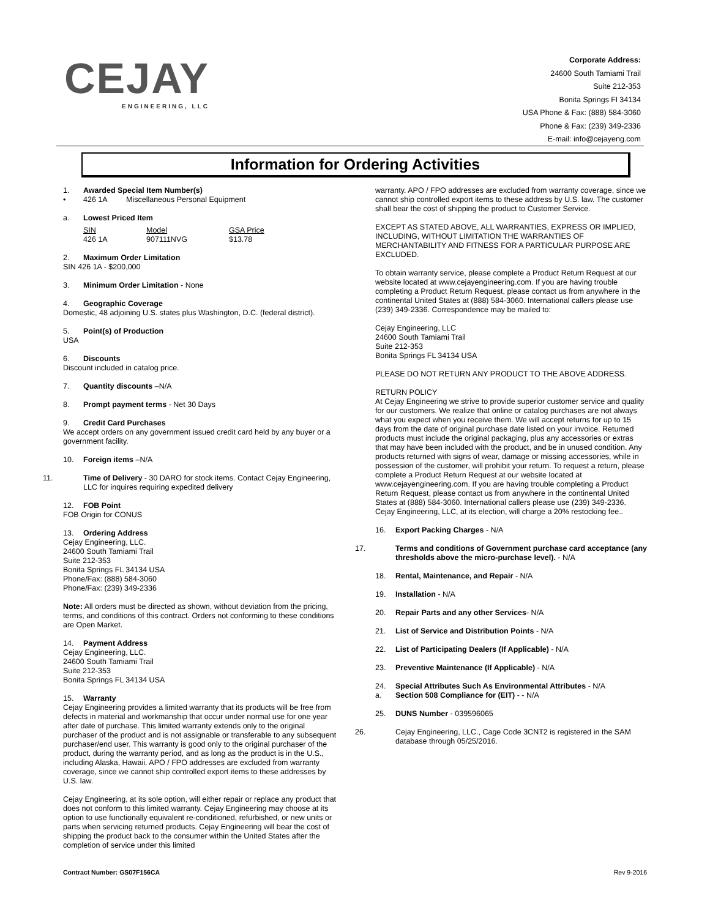CEJAY
ENGINEERING, LLC
Corporate Address:
24600 South Tamiami Trail
Suite 212-353
Bonita Springs Fl 34134
USA Phone & Fax: (888) 584-3060
Phone & Fax: (239) 349-2336
E-mail: info@cejayeng.com
Information for Ordering Activities
1. Awarded Special Item Number(s)
• 426 1A Miscellaneous Personal Equipment
a. Lowest Priced Item
| SIN | Model | GSA Price |
| 426 1A | 907111NVG | $13.78 |
2. Maximum Order Limitation
SIN 426 1A - $200,000
3. Minimum Order Limitation - None
4. Geographic Coverage
Domestic, 48 adjoining U.S. states plus Washington, D.C. (federal district).
5. Point(s) of Production
USA
6. Discounts
Discount included in catalog price.
7. Quantity discounts –N/A
8. Prompt payment terms - Net 30 Days
9. Credit Card Purchases
We accept orders on any government issued credit card held by any buyer or a government facility.
10. Foreign items –N/A
11. Time of Delivery - 30 DARO for stock items. Contact Cejay Engineering, LLC for inquires requiring expedited delivery
12. FOB Point
FOB Origin for CONUS
13. Ordering Address
Cejay Engineering, LLC.
24600 South Tamiami Trail
Suite 212-353
Bonita Springs FL 34134 USA
Phone/Fax: (888) 584-3060
Phone/Fax: (239) 349-2336
Note: All orders must be directed as shown, without deviation from the pricing, terms, and conditions of this contract. Orders not conforming to these conditions are Open Market.
14. Payment Address
Cejay Engineering, LLC.
24600 South Tamiami Trail
Suite 212-353
Bonita Springs FL 34134 USA
15. Warranty
Cejay Engineering provides a limited warranty that its products will be free from defects in material and workmanship that occur under normal use for one year after date of purchase. This limited warranty extends only to the original purchaser of the product and is not assignable or transferable to any subsequent purchaser/end user. This warranty is good only to the original purchaser of the product, during the warranty period, and as long as the product is in the U.S., including Alaska, Hawaii. APO / FPO addresses are excluded from warranty coverage, since we cannot ship controlled export items to these addresses by U.S. law.
Cejay Engineering, at its sole option, will either repair or replace any product that does not conform to this limited warranty. Cejay Engineering may choose at its option to use functionally equivalent re-conditioned, refurbished, or new units or parts when servicing returned products. Cejay Engineering will bear the cost of shipping the product back to the consumer within the United States after the completion of service under this limited
warranty. APO / FPO addresses are excluded from warranty coverage, since we cannot ship controlled export items to these address by U.S. law. The customer shall bear the cost of shipping the product to Customer Service.
EXCEPT AS STATED ABOVE, ALL WARRANTIES, EXPRESS OR IMPLIED, INCLUDING, WITHOUT LIMITATION THE WARRANTIES OF MERCHANTABILITY AND FITNESS FOR A PARTICULAR PURPOSE ARE EXCLUDED.
To obtain warranty service, please complete a Product Return Request at our website located at www.cejayengineering.com. If you are having trouble completing a Product Return Request, please contact us from anywhere in the continental United States at (888) 584-3060. International callers please use (239) 349-2336. Correspondence may be mailed to:
Cejay Engineering, LLC
24600 South Tamiami Trail
Suite 212-353
Bonita Springs FL 34134 USA
PLEASE DO NOT RETURN ANY PRODUCT TO THE ABOVE ADDRESS.
RETURN POLICY
At Cejay Engineering we strive to provide superior customer service and quality for our customers. We realize that online or catalog purchases are not always what you expect when you receive them. We will accept returns for up to 15 days from the date of original purchase date listed on your invoice. Returned products must include the original packaging, plus any accessories or extras that may have been included with the product, and be in unused condition. Any products returned with signs of wear, damage or missing accessories, while in possession of the customer, will prohibit your return. To request a return, please complete a Product Return Request at our website located at www.cejayengineering.com. If you are having trouble completing a Product Return Request, please contact us from anywhere in the continental United States at (888) 584-3060. International callers please use (239) 349-2336. Cejay Engineering, LLC, at its election, will charge a 20% restocking fee..
16. Export Packing Charges - N/A
17. Terms and conditions of Government purchase card acceptance (any thresholds above the micro-purchase level). - N/A
18. Rental, Maintenance, and Repair - N/A
19. Installation - N/A
20. Repair Parts and any other Services- N/A
21. List of Service and Distribution Points - N/A
22. List of Participating Dealers (If Applicable) - N/A
23. Preventive Maintenance (If Applicable) - N/A
24. Special Attributes Such As Environmental Attributes - N/A
a. Section 508 Compliance for (EIT) - - N/A
25. DUNS Number - 039596065
26. Cejay Engineering, LLC., Cage Code 3CNT2 is registered in the SAM database through 05/25/2016.
Contract Number: GS07F156CA Rev 9-2016